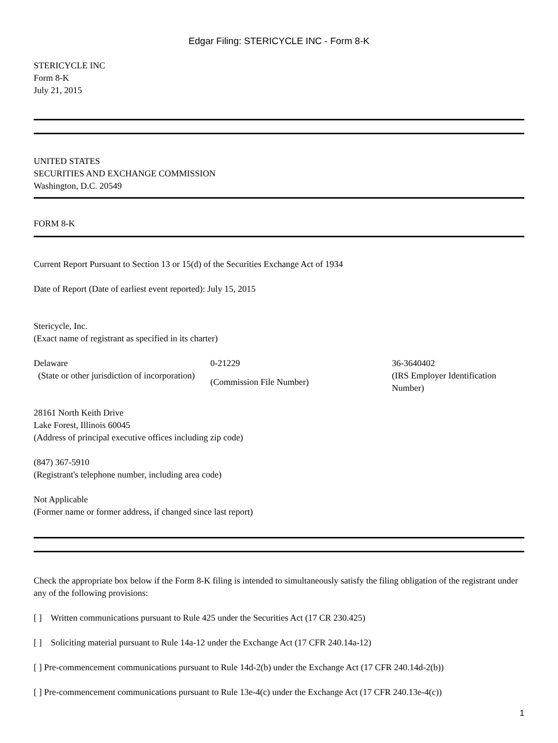Edgar Filing: STERICYCLE INC - Form 8-K
STERICYCLE INC
Form 8-K
July 21, 2015
UNITED STATES
SECURITIES AND EXCHANGE COMMISSION
Washington, D.C. 20549
FORM 8-K
Current Report Pursuant to Section 13 or 15(d) of the Securities Exchange Act of 1934
Date of Report (Date of earliest event reported): July 15, 2015
Stericycle, Inc.
(Exact name of registrant as specified in its charter)
| Delaware | 0-21229 | 36-3640402 |
| (State or other jurisdiction of incorporation) | (Commission File Number) | (IRS Employer Identification Number) |
28161 North Keith Drive
Lake Forest, Illinois 60045
(Address of principal executive offices including zip code)
(847) 367-5910
(Registrant's telephone number, including area code)
Not Applicable
(Former name or former address, if changed since last report)
Check the appropriate box below if the Form 8-K filing is intended to simultaneously satisfy the filing obligation of the registrant under any of the following provisions:
[ ] Written communications pursuant to Rule 425 under the Securities Act (17 CR 230.425)
[ ] Soliciting material pursuant to Rule 14a-12 under the Exchange Act (17 CFR 240.14a-12)
[ ] Pre-commencement communications pursuant to Rule 14d-2(b) under the Exchange Act (17 CFR 240.14d-2(b))
[ ] Pre-commencement communications pursuant to Rule 13e-4(c) under the Exchange Act (17 CFR 240.13e-4(c))
1